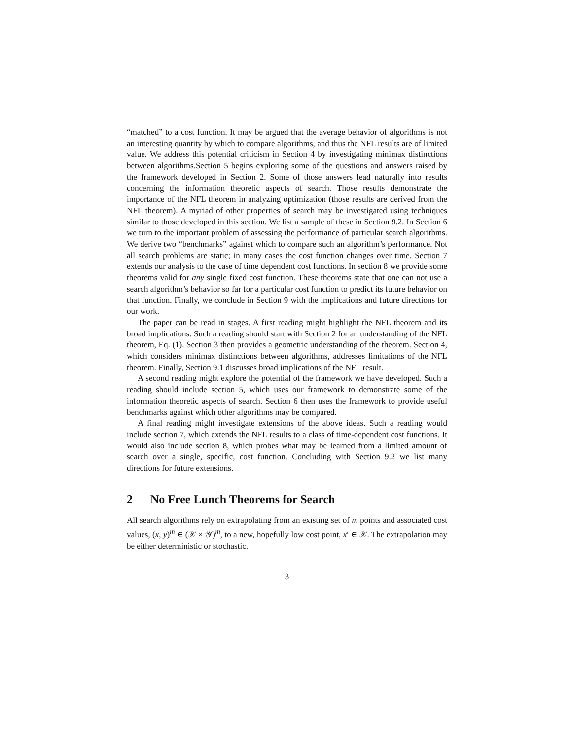“matched” to a cost function. It may be argued that the average behavior of algorithms is not an interesting quantity by which to compare algorithms, and thus the NFL results are of limited value. We address this potential criticism in Section 4 by investigating minimax distinctions between algorithms.Section 5 begins exploring some of the questions and answers raised by the framework developed in Section 2. Some of those answers lead naturally into results concerning the information theoretic aspects of search. Those results demonstrate the importance of the NFL theorem in analyzing optimization (those results are derived from the NFL theorem). A myriad of other properties of search may be investigated using techniques similar to those developed in this section. We list a sample of these in Section 9.2. In Section 6 we turn to the important problem of assessing the performance of particular search algorithms. We derive two “benchmarks” against which to compare such an algorithm’s performance. Not all search problems are static; in many cases the cost function changes over time. Section 7 extends our analysis to the case of time dependent cost functions. In section 8 we provide some theorems valid for any single fixed cost function. These theorems state that one can not use a search algorithm’s behavior so far for a particular cost function to predict its future behavior on that function. Finally, we conclude in Section 9 with the implications and future directions for our work.
The paper can be read in stages. A first reading might highlight the NFL theorem and its broad implications. Such a reading should start with Section 2 for an understanding of the NFL theorem, Eq. (1). Section 3 then provides a geometric understanding of the theorem. Section 4, which considers minimax distinctions between algorithms, addresses limitations of the NFL theorem. Finally, Section 9.1 discusses broad implications of the NFL result.
A second reading might explore the potential of the framework we have developed. Such a reading should include section 5, which uses our framework to demonstrate some of the information theoretic aspects of search. Section 6 then uses the framework to provide useful benchmarks against which other algorithms may be compared.
A final reading might investigate extensions of the above ideas. Such a reading would include section 7, which extends the NFL results to a class of time-dependent cost functions. It would also include section 8, which probes what may be learned from a limited amount of search over a single, specific, cost function. Concluding with Section 9.2 we list many directions for future extensions.
2 No Free Lunch Theorems for Search
All search algorithms rely on extrapolating from an existing set of m points and associated cost values, (x, y)<sup>m</sup> ∈ (𝒳 × 𝒴)<sup>m</sup>, to a new, hopefully low cost point, x′ ∈ 𝒳. The extrapolation may be either deterministic or stochastic.
3